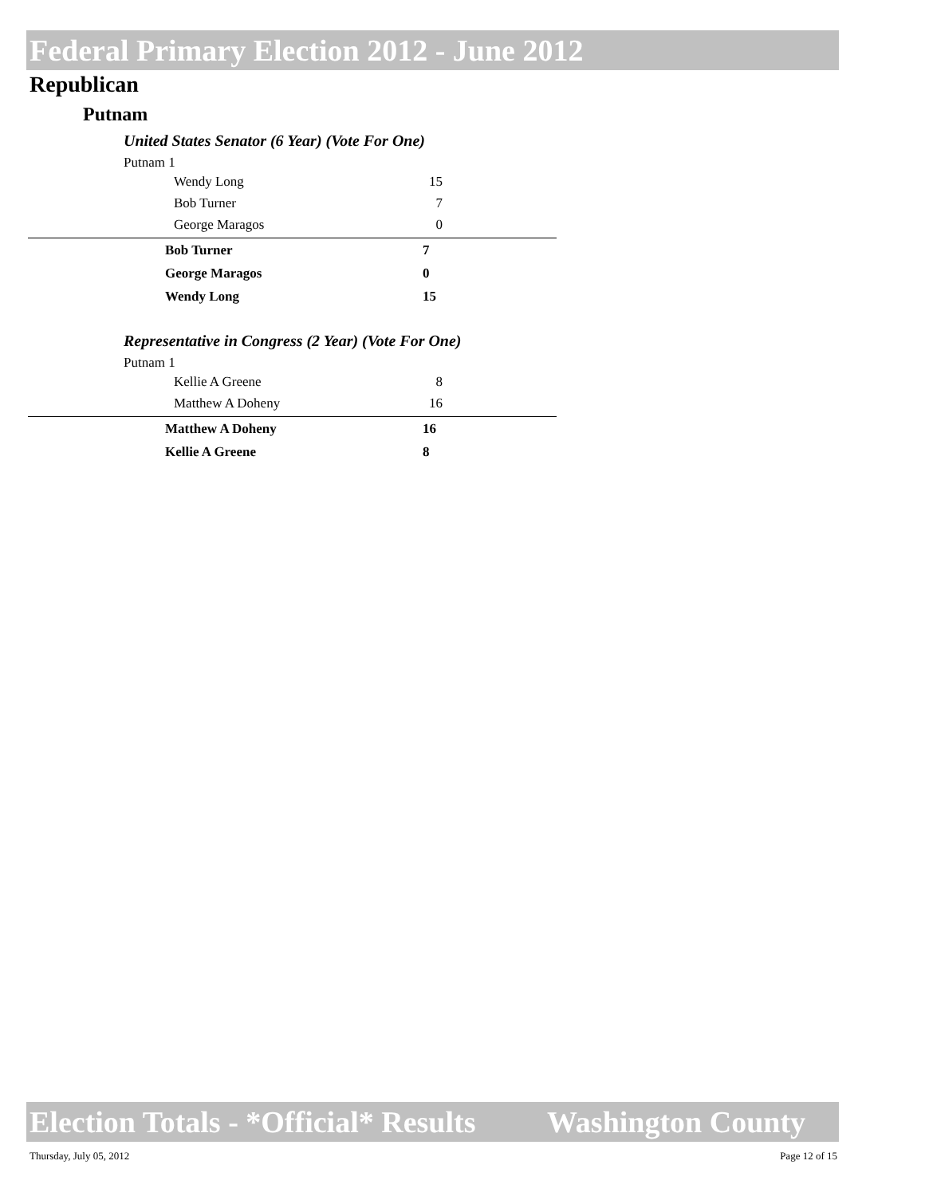Federal Primary Election 2012 - June 2012
Republican
Putnam
United States Senator (6 Year) (Vote For One)
Putnam 1
| Wendy Long | 15 |
| Bob Turner | 7 |
| George Maragos | 0 |
| Bob Turner | 7 |
| George Maragos | 0 |
| Wendy Long | 15 |
Representative in Congress (2 Year) (Vote For One)
Putnam 1
| Kellie A Greene | 8 |
| Matthew A Doheny | 16 |
| Matthew A Doheny | 16 |
| Kellie A Greene | 8 |
Election Totals - *Official* Results Washington County
Thursday, July 05, 2012 Page 12 of 15